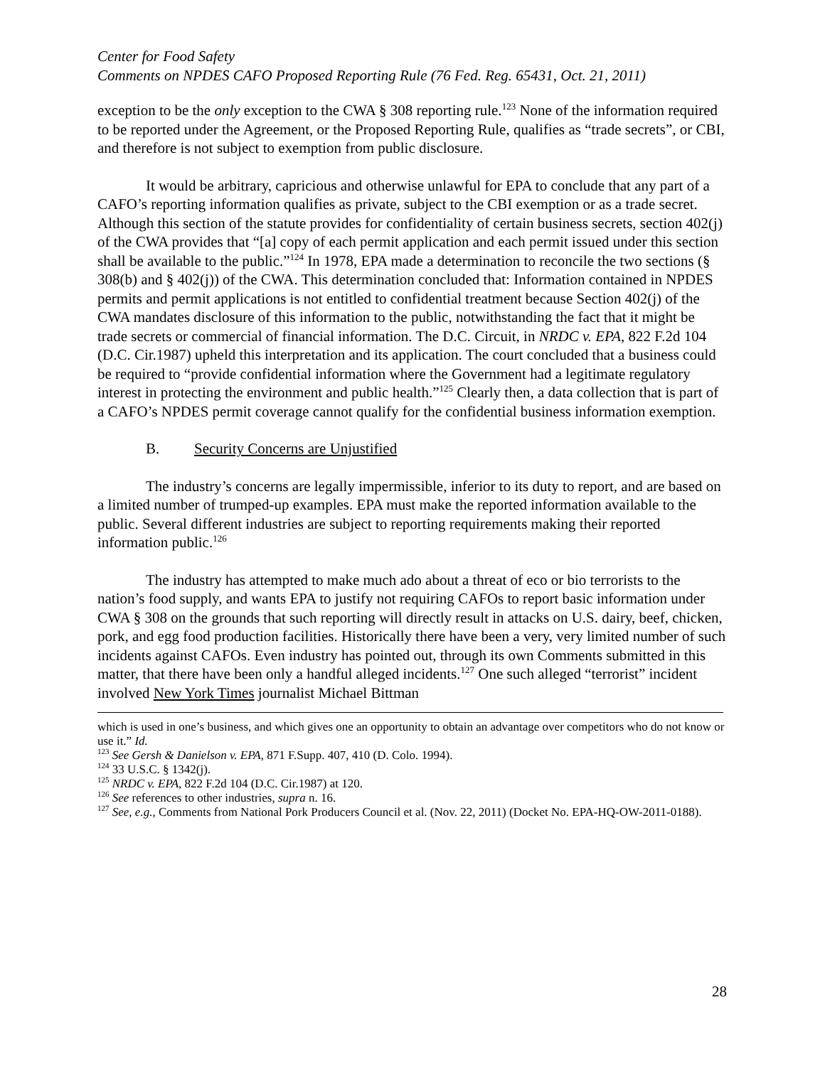Center for Food Safety
Comments on NPDES CAFO Proposed Reporting Rule (76 Fed. Reg. 65431, Oct. 21, 2011)
exception to be the only exception to the CWA § 308 reporting rule.<sup>123</sup> None of the information required to be reported under the Agreement, or the Proposed Reporting Rule, qualifies as “trade secrets”, or CBI, and therefore is not subject to exemption from public disclosure.
It would be arbitrary, capricious and otherwise unlawful for EPA to conclude that any part of a CAFO’s reporting information qualifies as private, subject to the CBI exemption or as a trade secret. Although this section of the statute provides for confidentiality of certain business secrets, section 402(j) of the CWA provides that “[a] copy of each permit application and each permit issued under this section shall be available to the public.”<sup>124</sup> In 1978, EPA made a determination to reconcile the two sections (§ 308(b) and § 402(j)) of the CWA. This determination concluded that: Information contained in NPDES permits and permit applications is not entitled to confidential treatment because Section 402(j) of the CWA mandates disclosure of this information to the public, notwithstanding the fact that it might be trade secrets or commercial of financial information. The D.C. Circuit, in NRDC v. EPA, 822 F.2d 104 (D.C. Cir.1987) upheld this interpretation and its application. The court concluded that a business could be required to “provide confidential information where the Government had a legitimate regulatory interest in protecting the environment and public health.”<sup>125</sup> Clearly then, a data collection that is part of a CAFO’s NPDES permit coverage cannot qualify for the confidential business information exemption.
B. Security Concerns are Unjustified
The industry’s concerns are legally impermissible, inferior to its duty to report, and are based on a limited number of trumped-up examples. EPA must make the reported information available to the public. Several different industries are subject to reporting requirements making their reported information public.<sup>126</sup>
The industry has attempted to make much ado about a threat of eco or bio terrorists to the nation’s food supply, and wants EPA to justify not requiring CAFOs to report basic information under CWA § 308 on the grounds that such reporting will directly result in attacks on U.S. dairy, beef, chicken, pork, and egg food production facilities. Historically there have been a very, very limited number of such incidents against CAFOs. Even industry has pointed out, through its own Comments submitted in this matter, that there have been only a handful alleged incidents.<sup>127</sup> One such alleged “terrorist” incident involved New York Times journalist Michael Bittman
which is used in one’s business, and which gives one an opportunity to obtain an advantage over competitors who do not know or use it.” Id.
<sup>123</sup> See Gersh & Danielson v. EPA, 871 F.Supp. 407, 410 (D. Colo. 1994).
<sup>124</sup> 33 U.S.C. § 1342(j).
<sup>125</sup> NRDC v. EPA, 822 F.2d 104 (D.C. Cir.1987) at 120.
<sup>126</sup> See references to other industries, supra n. 16.
<sup>127</sup> See, e.g., Comments from National Pork Producers Council et al. (Nov. 22, 2011) (Docket No. EPA-HQ-OW-2011-0188).
28